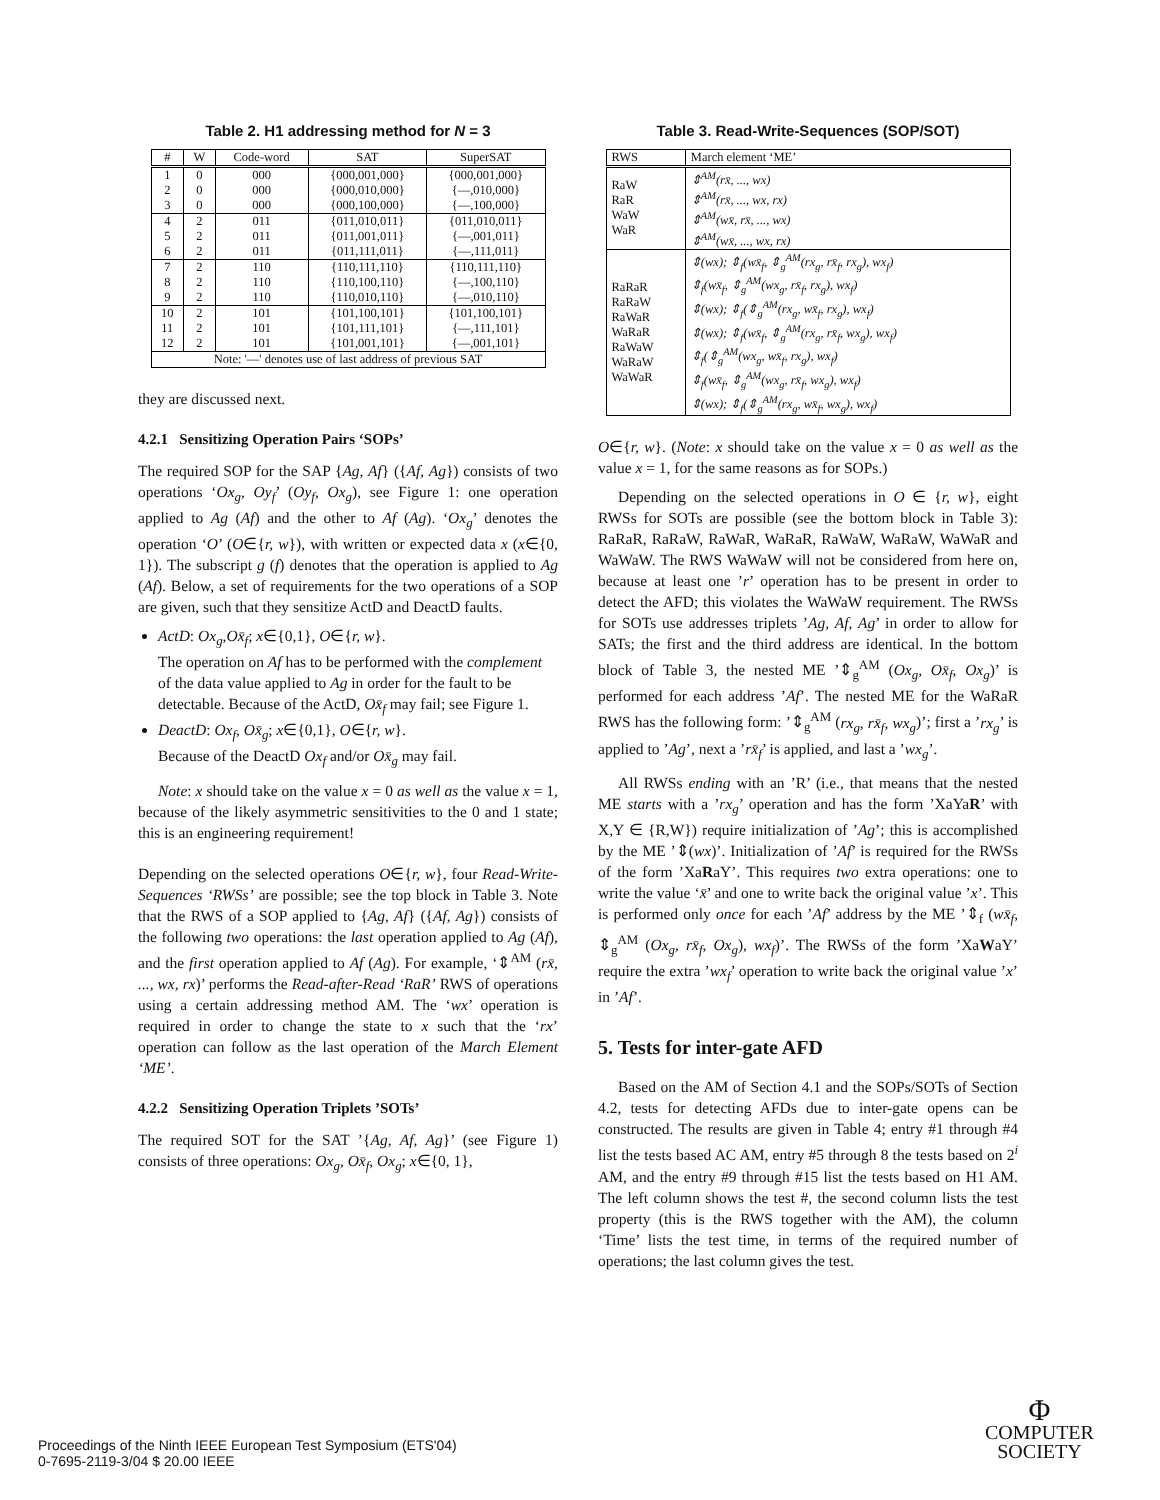Table 2. H1 addressing method for N = 3
| # | W | Code-word | SAT | SuperSAT |
| --- | --- | --- | --- | --- |
| 1 | 0 | 000 | {000,001,000} | {000,001,000} |
| 2 | 0 | 000 | {000,010,000} | {—,010,000} |
| 3 | 0 | 000 | {000,100,000} | {—,100,000} |
| 4 | 2 | 011 | {011,010,011} | {011,010,011} |
| 5 | 2 | 011 | {011,001,011} | {—,001,011} |
| 6 | 2 | 011 | {011,111,011} | {—,111,011} |
| 7 | 2 | 110 | {110,111,110} | {110,111,110} |
| 8 | 2 | 110 | {110,100,110} | {—,100,110} |
| 9 | 2 | 110 | {110,010,110} | {—,010,110} |
| 10 | 2 | 101 | {101,100,101} | {101,100,101} |
| 11 | 2 | 101 | {101,111,101} | {—,111,101} |
| 12 | 2 | 101 | {101,001,101} | {—,001,101} |
| Note: '—' denotes use of last address of previous SAT | | | | |
they are discussed next.
4.2.1 Sensitizing Operation Pairs ‘SOPs’
The required SOP for the SAP {Ag, Af} ({Af, Ag}) consists of two operations ‘Ox<sub>g</sub>, Oy<sub>f</sub>’ (Oy<sub>f</sub>, Ox<sub>g</sub>), see Figure 1: one operation applied to Ag (Af) and the other to Af (Ag). ‘Ox<sub>g</sub>’ denotes the operation ‘O’ (O∈{r, w}), with written or expected data x (x∈{0, 1}). The subscript g (f) denotes that the operation is applied to Ag (Af). Below, a set of requirements for the two operations of a SOP are given, such that they sensitize ActD and DeactD faults.
ActD: Ox<sub>g</sub>,Ox̄<sub>f</sub>; x∈{0,1}, O∈{r, w}.
The operation on Af has to be performed with the complement of the data value applied to Ag in order for the fault to be detectable. Because of the ActD, Ox̄<sub>f</sub> may fail; see Figure 1.
DeactD: Ox<sub>f</sub>, Ox̄<sub>g</sub>; x∈{0,1}, O∈{r, w}.
Because of the DeactD Ox<sub>f</sub> and/or Ox̄<sub>g</sub> may fail.
Note: x should take on the value x = 0 as well as the value x = 1, because of the likely asymmetric sensitivities to the 0 and 1 state; this is an engineering requirement!
Depending on the selected operations O∈{r, w}, four Read-Write-Sequences ‘RWSs’ are possible; see the top block in Table 3. Note that the RWS of a SOP applied to {Ag, Af} ({Af, Ag}) consists of the following two operations: the last operation applied to Ag (Af), and the first operation applied to Af (Ag). For example, ‘⇕<sup>AM</sup> (rx̄, ..., wx, rx)’ performs the Read-after-Read ‘RaR’ RWS of operations using a certain addressing method AM. The ‘wx’ operation is required in order to change the state to x such that the ‘rx’ operation can follow as the last operation of the March Element ‘ME’.
4.2.2 Sensitizing Operation Triplets ’SOTs’
The required SOT for the SAT ’{Ag, Af, Ag}’ (see Figure 1) consists of three operations: Ox<sub>g</sub>, Ox̄<sub>f</sub>, Ox<sub>g</sub>; x∈{0, 1},
Table 3. Read-Write-Sequences (SOP/SOT)
| RWS | March element ‘ME’ |
| --- | --- |
| RaW RaR WaW WaR | ⇕<sup>AM</sup>(rx̄, ..., wx) ⇕<sup>AM</sup>(rx̄, ..., wx, rx) ⇕<sup>AM</sup>(wx̄, rx̄, ..., wx) ⇕<sup>AM</sup>(wx̄, ..., wx, rx) |
| RaRaR RaRaW RaWaR WaRaR RaWaW WaRaW WaWaR | ⇕(wx); ⇕<sub>f</sub>(wx̄<sub>f</sub>, ⇕<sub>g</sub><sup>AM</sup>(rx<sub>g</sub>, rx̄<sub>f</sub>, rx<sub>g</sub>), wx<sub>f</sub>) ⇕<sub>f</sub>(wx̄<sub>f</sub>, ⇕<sub>g</sub><sup>AM</sup>(wx<sub>g</sub>, rx̄<sub>f</sub>, rx<sub>g</sub>), wx<sub>f</sub>) ⇕(wx); ⇕<sub>f</sub>(⇕<sub>g</sub><sup>AM</sup>(rx<sub>g</sub>, wx̄<sub>f</sub>, rx<sub>g</sub>), wx<sub>f</sub>) ⇕(wx); ⇕<sub>f</sub>(wx̄<sub>f</sub>, ⇕<sub>g</sub><sup>AM</sup>(rx<sub>g</sub>, rx̄<sub>f</sub>, wx<sub>g</sub>), wx<sub>f</sub>) ⇕<sub>f</sub>(⇕<sub>g</sub><sup>AM</sup>(wx<sub>g</sub>, wx̄<sub>f</sub>, rx<sub>g</sub>), wx<sub>f</sub>) ⇕<sub>f</sub>(wx̄<sub>f</sub>, ⇕<sub>g</sub><sup>AM</sup>(wx<sub>g</sub>, rx̄<sub>f</sub>, wx<sub>g</sub>), wx<sub>f</sub>) ⇕(wx); ⇕<sub>f</sub>(⇕<sub>g</sub><sup>AM</sup>(rx<sub>g</sub>, wx̄<sub>f</sub>, wx<sub>g</sub>), wx<sub>f</sub>) |
O∈{r, w}. (Note: x should take on the value x = 0 as well as the value x = 1, for the same reasons as for SOPs.)
Depending on the selected operations in O ∈ {r, w}, eight RWSs for SOTs are possible (see the bottom block in Table 3): RaRaR, RaRaW, RaWaR, WaRaR, RaWaW, WaRaW, WaWaR and WaWaW. The RWS WaWaW will not be considered from here on, because at least one ’r’ operation has to be present in order to detect the AFD; this violates the WaWaW requirement. The RWSs for SOTs use addresses triplets ’Ag, Af, Ag’ in order to allow for SATs; the first and the third address are identical. In the bottom block of Table 3, the nested ME ’⇕<sub>g</sub><sup>AM</sup> (Ox<sub>g</sub>, Ox̄<sub>f</sub>, Ox<sub>g</sub>)’ is performed for each address ’Af’. The nested ME for the WaRaR RWS has the following form: ’⇕<sub>g</sub><sup>AM</sup> (rx<sub>g</sub>, rx̄<sub>f</sub>, wx<sub>g</sub>)’; first a ’rx<sub>g</sub>’ is applied to ’Ag’, next a ’rx̄<sub>f</sub>’ is applied, and last a ’wx<sub>g</sub>’.
All RWSs ending with an ’R’ (i.e., that means that the nested ME starts with a ’rx<sub>g</sub>’ operation and has the form ’XaYaR’ with X,Y ∈ {R,W}) require initialization of ’Ag’; this is accomplished by the ME ’⇕(wx)’. Initialization of ’Af’ is required for the RWSs of the form ’XaRaY’. This requires two extra operations: one to write the value ‘x̄’ and one to write back the original value ’x’. This is performed only once for each ’Af’ address by the ME ’⇕<sub>f</sub> (wx̄<sub>f</sub>, ⇕<sub>g</sub><sup>AM</sup> (Ox<sub>g</sub>, rx̄<sub>f</sub>, Ox<sub>g</sub>), wx<sub>f</sub>)’. The RWSs of the form ’XaWaY’ require the extra ’wx<sub>f</sub>’ operation to write back the original value ’x’ in ’Af’.
5. Tests for inter-gate AFD
Based on the AM of Section 4.1 and the SOPs/SOTs of Section 4.2, tests for detecting AFDs due to inter-gate opens can be constructed. The results are given in Table 4; entry #1 through #4 list the tests based AC AM, entry #5 through 8 the tests based on 2<sup>i</sup> AM, and the entry #9 through #15 list the tests based on H1 AM. The left column shows the test #, the second column lists the test property (this is the RWS together with the AM), the column ‘Time’ lists the test time, in terms of the required number of operations; the last column gives the test.
Proceedings of the Ninth IEEE European Test Symposium (ETS'04)
0-7695-2119-3/04 $ 20.00 IEEE
Φ
COMPUTER
SOCIETY